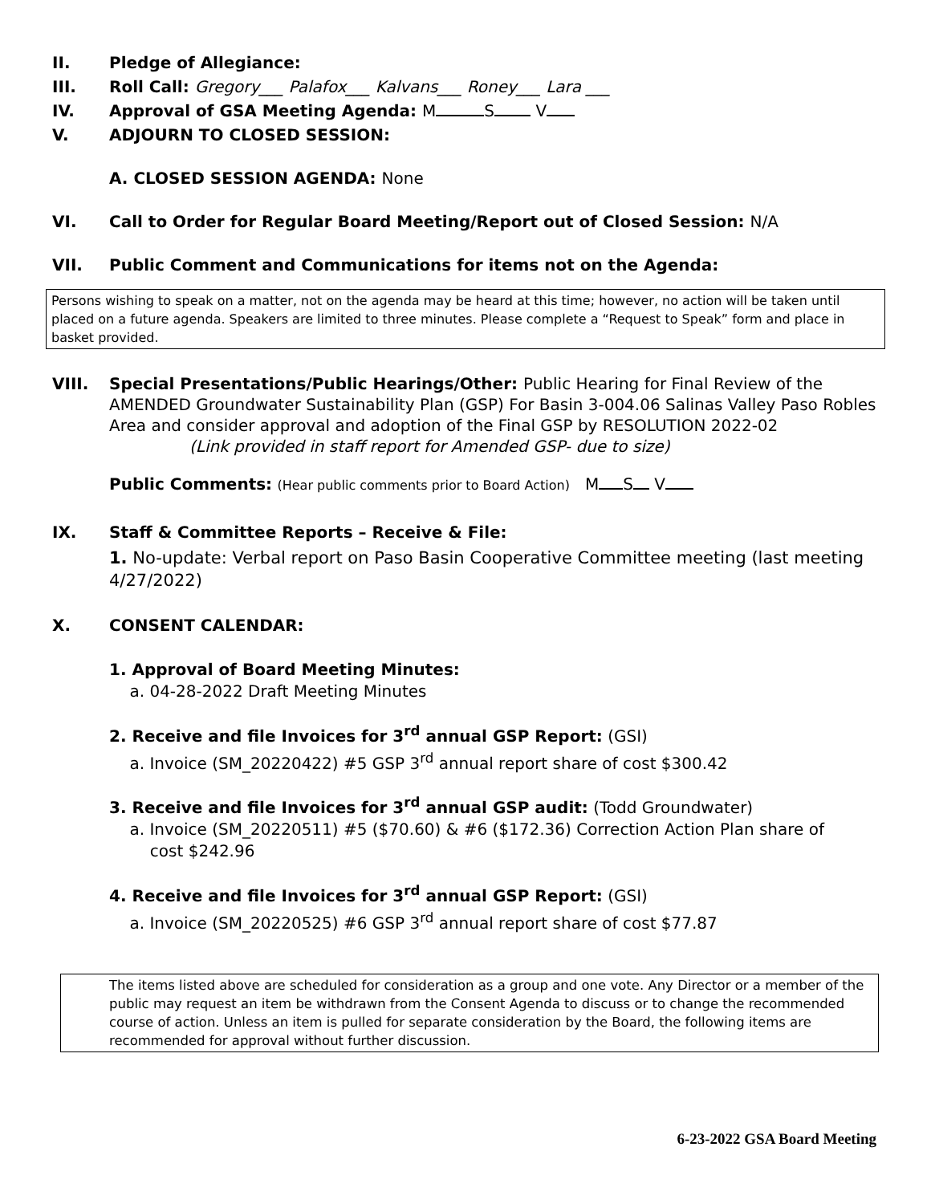II. Pledge of Allegiance:
III. Roll Call: Gregory___ Palafox___ Kalvans___ Roney___ Lara ___
IV. Approval of GSA Meeting Agenda: M S V
V. ADJOURN TO CLOSED SESSION:
A. CLOSED SESSION AGENDA: None
VI. Call to Order for Regular Board Meeting/Report out of Closed Session: N/A
VII. Public Comment and Communications for items not on the Agenda:
Persons wishing to speak on a matter, not on the agenda may be heard at this time; however, no action will be taken until placed on a future agenda. Speakers are limited to three minutes. Please complete a “Request to Speak” form and place in basket provided.
VIII. Special Presentations/Public Hearings/Other: Public Hearing for Final Review of the AMENDED Groundwater Sustainability Plan (GSP) For Basin 3-004.06 Salinas Valley Paso Robles Area and consider approval and adoption of the Final GSP by RESOLUTION 2022-02
(Link provided in staff report for Amended GSP- due to size)
Public Comments: (Hear public comments prior to Board Action) M S V
IX. Staff & Committee Reports – Receive & File:
1. No-update: Verbal report on Paso Basin Cooperative Committee meeting (last meeting 4/27/2022)
X. CONSENT CALENDAR:
1. Approval of Board Meeting Minutes:
a. 04-28-2022 Draft Meeting Minutes
2. Receive and file Invoices for 3<sup>rd</sup> annual GSP Report: (GSI)
a. Invoice (SM_20220422) #5 GSP 3<sup>rd</sup> annual report share of cost $300.42
3. Receive and file Invoices for 3<sup>rd</sup> annual GSP audit: (Todd Groundwater)
a. Invoice (SM_20220511) #5 ($70.60) & #6 ($172.36) Correction Action Plan share of
cost $242.96
4. Receive and file Invoices for 3<sup>rd</sup> annual GSP Report: (GSI)
a. Invoice (SM_20220525) #6 GSP 3<sup>rd</sup> annual report share of cost $77.87
The items listed above are scheduled for consideration as a group and one vote. Any Director or a member of the public may request an item be withdrawn from the Consent Agenda to discuss or to change the recommended course of action. Unless an item is pulled for separate consideration by the Board, the following items are recommended for approval without further discussion.
6-23-2022 GSA Board Meeting